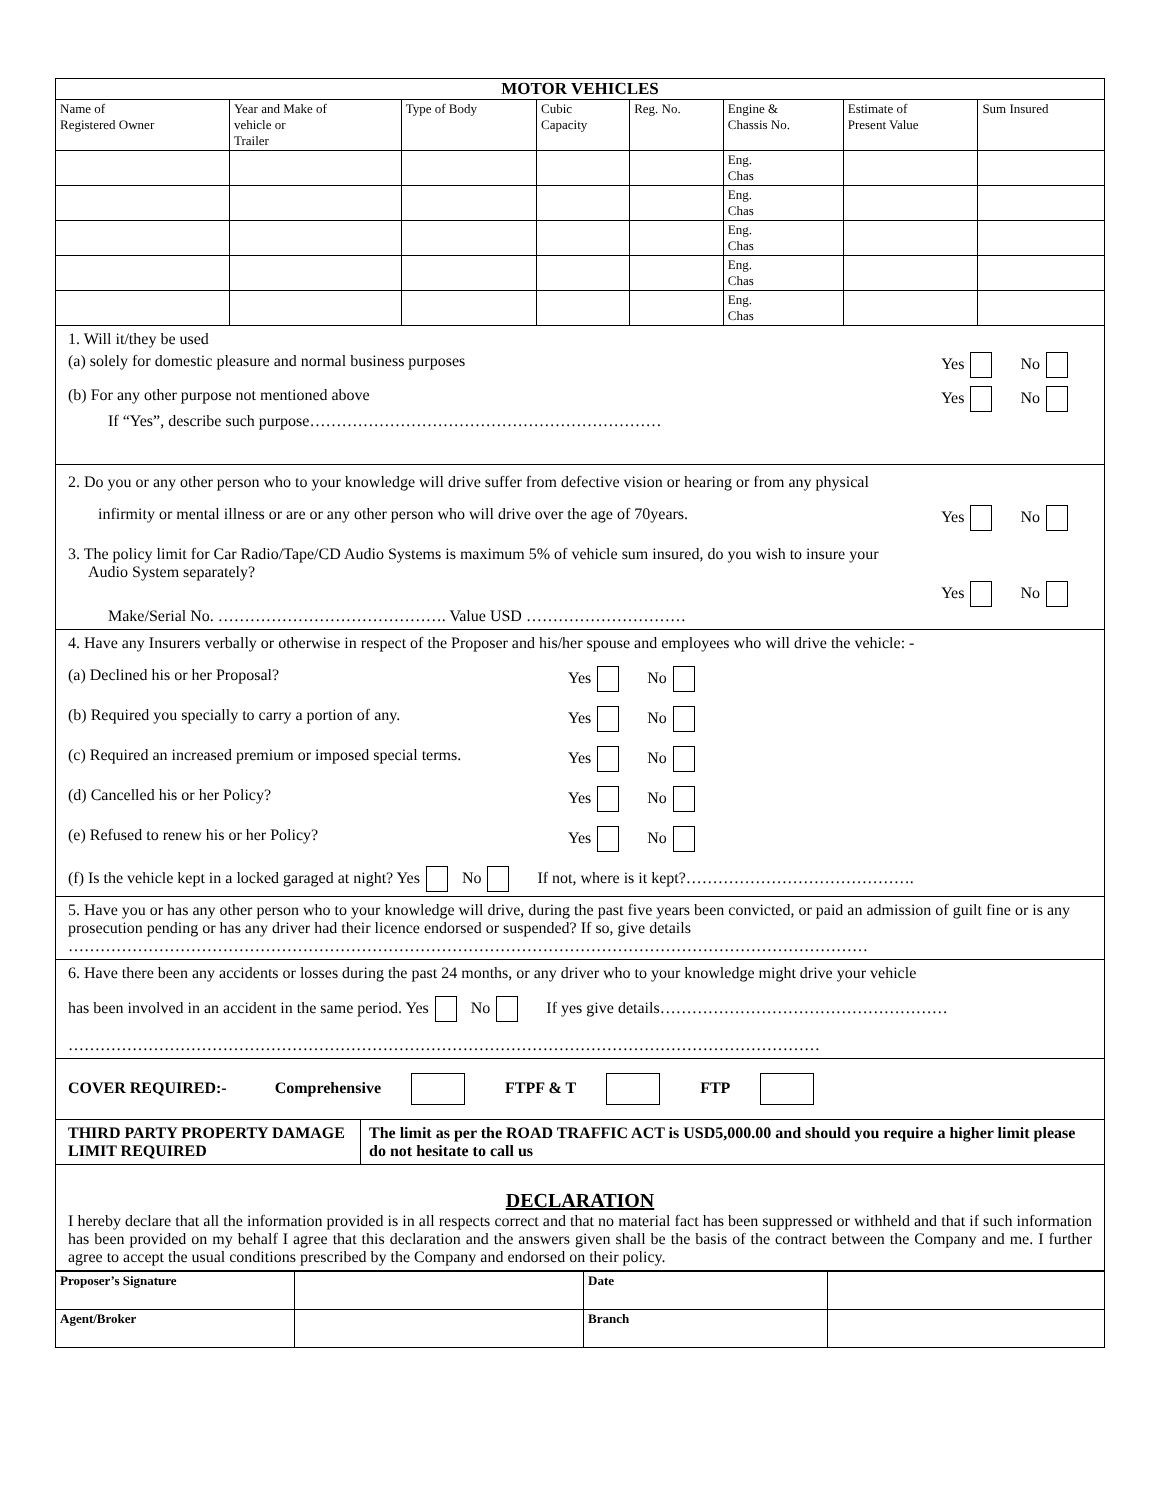| MOTOR VEHICLES | | | | | | | |
| --- | --- | --- | --- | --- | --- | --- | --- |
| Name of Registered Owner | Year and Make of vehicle or Trailer | Type of Body | Cubic Capacity | Reg. No. | Engine & Chassis No. | Estimate of Present Value | Sum Insured |
| | | | | | Eng. Chas | | |
| | | | | | Eng. Chas | | |
| | | | | | Eng. Chas | | |
| | | | | | Eng. Chas | | |
| | | | | | Eng. Chas | | |
1. Will it/they be used
(a) solely for domestic pleasure and normal business purposes Yes No
(b) For any other purpose not mentioned above Yes No
If “Yes”, describe such purpose…………………………………………………………
2. Do you or any other person who to your knowledge will drive suffer from defective vision or hearing or from any physical
infirmity or mental illness or are or any other person who will drive over the age of 70years. Yes No
3. The policy limit for Car Radio/Tape/CD Audio Systems is maximum 5% of vehicle sum insured, do you wish to insure your
Audio System separately?
Yes No
Make/Serial No. ……………………………………. Value USD …………………………
4. Have any Insurers verbally or otherwise in respect of the Proposer and his/her spouse and employees who will drive the vehicle: -
(a) Declined his or her Proposal? Yes No
(b) Required you specially to carry a portion of any. Yes No
(c) Required an increased premium or imposed special terms. Yes No
(d) Cancelled his or her Policy? Yes No
(e) Refused to renew his or her Policy? Yes No
(f) Is the vehicle kept in a locked garaged at night? Yes No If not, where is it kept?…………………………………….
5. Have you or has any other person who to your knowledge will drive, during the past five years been convicted, or paid an admission of guilt fine or is any prosecution pending or has any driver had their licence endorsed or suspended? If so, give details
……………………………………………………………………………………………………………………………………
6. Have there been any accidents or losses during the past 24 months, or any driver who to your knowledge might drive your vehicle
has been involved in an accident in the same period. Yes No If yes give details………………………………………………
……………………………………………………………………………………………………………………………
COVER REQUIRED:- Comprehensive FTPF & T FTP
| THIRD PARTY PROPERTY DAMAGE LIMIT REQUIRED | The limit as per the ROAD TRAFFIC ACT is USD5,000.00 and should you require a higher limit please do not hesitate to call us |
DECLARATION
I hereby declare that all the information provided is in all respects correct and that no material fact has been suppressed or withheld and that if such information has been provided on my behalf I agree that this declaration and the answers given shall be the basis of the contract between the Company and me. I further agree to accept the usual conditions prescribed by the Company and endorsed on their policy.
| Proposer’s Signature | | Date | |
| Agent/Broker | | Branch | |